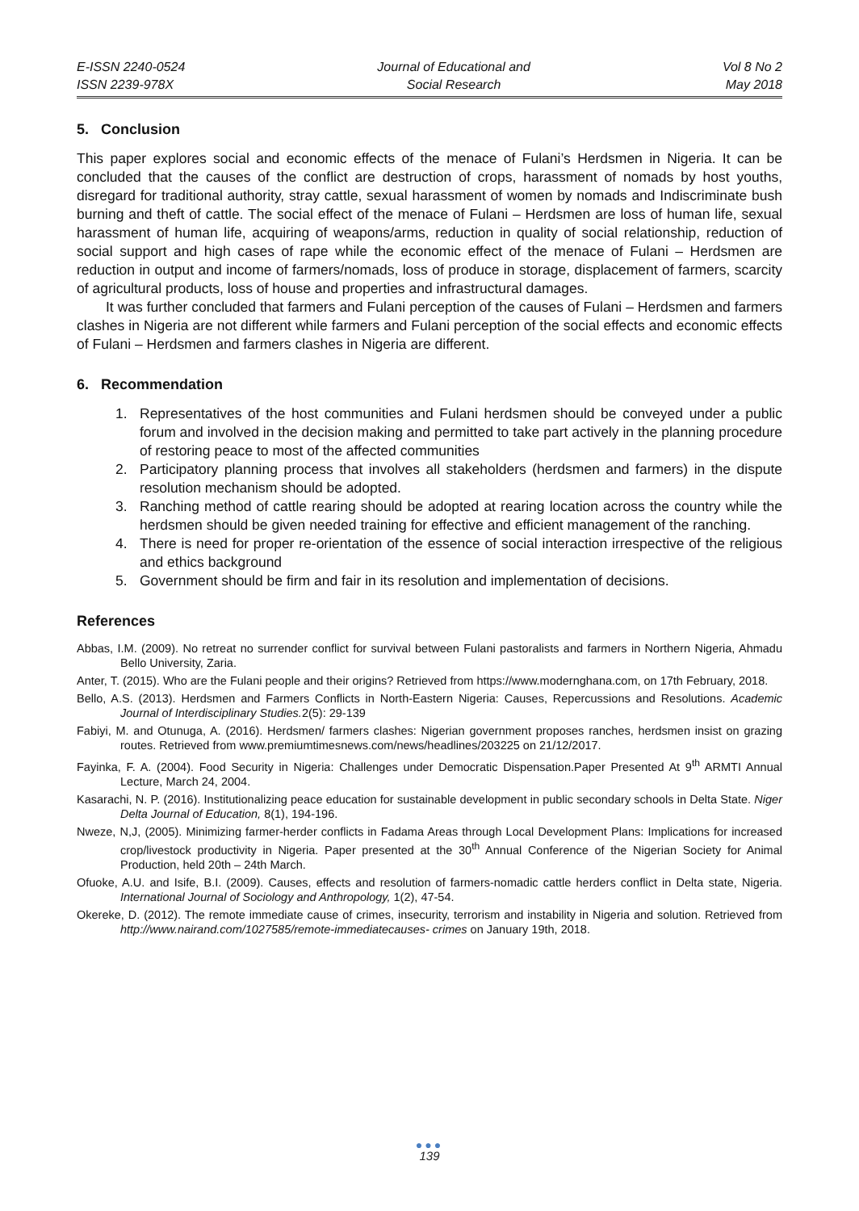E-ISSN 2240-0524
ISSN 2239-978X
Journal of Educational and
Social Research
Vol 8 No 2
May 2018
5. Conclusion
This paper explores social and economic effects of the menace of Fulani’s Herdsmen in Nigeria. It can be concluded that the causes of the conflict are destruction of crops, harassment of nomads by host youths, disregard for traditional authority, stray cattle, sexual harassment of women by nomads and Indiscriminate bush burning and theft of cattle. The social effect of the menace of Fulani – Herdsmen are loss of human life, sexual harassment of human life, acquiring of weapons/arms, reduction in quality of social relationship, reduction of social support and high cases of rape while the economic effect of the menace of Fulani – Herdsmen are reduction in output and income of farmers/nomads, loss of produce in storage, displacement of farmers, scarcity of agricultural products, loss of house and properties and infrastructural damages.
It was further concluded that farmers and Fulani perception of the causes of Fulani – Herdsmen and farmers clashes in Nigeria are not different while farmers and Fulani perception of the social effects and economic effects of Fulani – Herdsmen and farmers clashes in Nigeria are different.
6. Recommendation
1. Representatives of the host communities and Fulani herdsmen should be conveyed under a public forum and involved in the decision making and permitted to take part actively in the planning procedure of restoring peace to most of the affected communities
2. Participatory planning process that involves all stakeholders (herdsmen and farmers) in the dispute resolution mechanism should be adopted.
3. Ranching method of cattle rearing should be adopted at rearing location across the country while the herdsmen should be given needed training for effective and efficient management of the ranching.
4. There is need for proper re-orientation of the essence of social interaction irrespective of the religious and ethics background
5. Government should be firm and fair in its resolution and implementation of decisions.
References
Abbas, I.M. (2009). No retreat no surrender conflict for survival between Fulani pastoralists and farmers in Northern Nigeria, Ahmadu Bello University, Zaria.
Anter, T. (2015). Who are the Fulani people and their origins? Retrieved from https://www.modernghana.com, on 17th February, 2018.
Bello, A.S. (2013). Herdsmen and Farmers Conflicts in North-Eastern Nigeria: Causes, Repercussions and Resolutions. Academic Journal of Interdisciplinary Studies. 2(5): 29-139
Fabiyi, M. and Otunuga, A. (2016). Herdsmen/ farmers clashes: Nigerian government proposes ranches, herdsmen insist on grazing routes. Retrieved from www.premiumtimesnews.com/news/headlines/203225 on 21/12/2017.
Fayinka, F. A. (2004). Food Security in Nigeria: Challenges under Democratic Dispensation.Paper Presented At 9<sup>th</sup> ARMTI Annual Lecture, March 24, 2004.
Kasarachi, N. P. (2016). Institutionalizing peace education for sustainable development in public secondary schools in Delta State. Niger Delta Journal of Education, 8(1), 194-196.
Nweze, N,J, (2005). Minimizing farmer-herder conflicts in Fadama Areas through Local Development Plans: Implications for increased crop/livestock productivity in Nigeria. Paper presented at the 30<sup>th</sup> Annual Conference of the Nigerian Society for Animal Production, held 20th – 24th March.
Ofuoke, A.U. and Isife, B.I. (2009). Causes, effects and resolution of farmers-nomadic cattle herders conflict in Delta state, Nigeria. International Journal of Sociology and Anthropology, 1(2), 47-54.
Okereke, D. (2012). The remote immediate cause of crimes, insecurity, terrorism and instability in Nigeria and solution. Retrieved from http://www.nairand.com/1027585/remote-immediatecauses- crimes on January 19th, 2018.
●●●
139